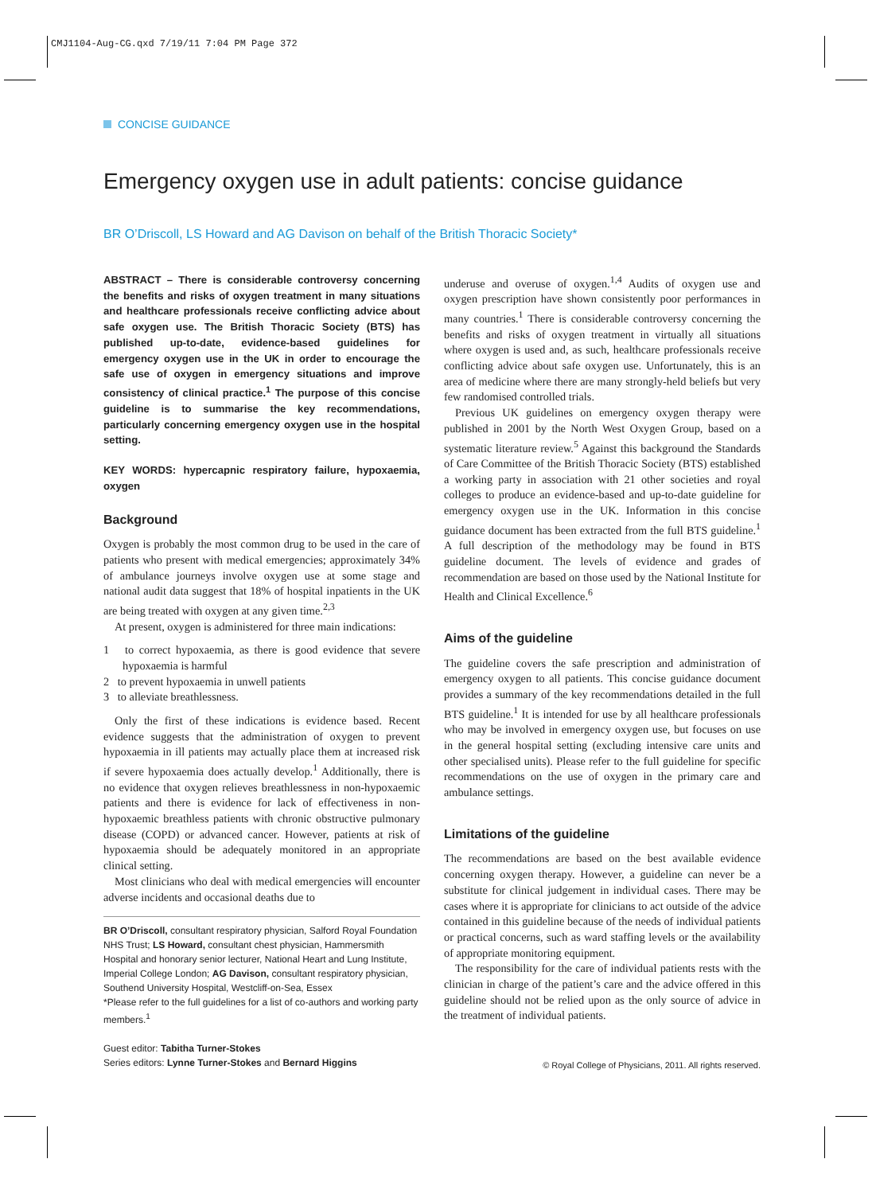CMJ1104-Aug-CG.qxd 7/19/11 7:04 PM Page 372
CONCISE GUIDANCE
Emergency oxygen use in adult patients: concise guidance
BR O’Driscoll, LS Howard and AG Davison on behalf of the British Thoracic Society*
ABSTRACT – There is considerable controversy concerning the benefits and risks of oxygen treatment in many situations and healthcare professionals receive conflicting advice about safe oxygen use. The British Thoracic Society (BTS) has published up-to-date, evidence-based guidelines for emergency oxygen use in the UK in order to encourage the safe use of oxygen in emergency situations and improve consistency of clinical practice.<sup>1</sup> The purpose of this concise guideline is to summarise the key recommendations, particularly concerning emergency oxygen use in the hospital setting.
KEY WORDS: hypercapnic respiratory failure, hypoxaemia, oxygen
Background
Oxygen is probably the most common drug to be used in the care of patients who present with medical emergencies; approximately 34% of ambulance journeys involve oxygen use at some stage and national audit data suggest that 18% of hospital inpatients in the UK are being treated with oxygen at any given time.<sup>2,3</sup>
At present, oxygen is administered for three main indications:
1 to correct hypoxaemia, as there is good evidence that severe hypoxaemia is harmful
2 to prevent hypoxaemia in unwell patients
3 to alleviate breathlessness.
Only the first of these indications is evidence based. Recent evidence suggests that the administration of oxygen to prevent hypoxaemia in ill patients may actually place them at increased risk if severe hypoxaemia does actually develop.<sup>1</sup> Additionally, there is no evidence that oxygen relieves breathlessness in non-hypoxaemic patients and there is evidence for lack of effectiveness in non-hypoxaemic breathless patients with chronic obstructive pulmonary disease (COPD) or advanced cancer. However, patients at risk of hypoxaemia should be adequately monitored in an appropriate clinical setting.
Most clinicians who deal with medical emergencies will encounter adverse incidents and occasional deaths due to
BR O’Driscoll, consultant respiratory physician, Salford Royal Foundation NHS Trust; LS Howard, consultant chest physician, Hammersmith Hospital and honorary senior lecturer, National Heart and Lung Institute, Imperial College London; AG Davison, consultant respiratory physician, Southend University Hospital, Westcliff-on-Sea, Essex
*Please refer to the full guidelines for a list of co-authors and working party members.<sup>1</sup>
Guest editor: Tabitha Turner-Stokes
Series editors: Lynne Turner-Stokes and Bernard Higgins
underuse and overuse of oxygen.<sup>1,4</sup> Audits of oxygen use and oxygen prescription have shown consistently poor performances in many countries.<sup>1</sup> There is considerable controversy concerning the benefits and risks of oxygen treatment in virtually all situations where oxygen is used and, as such, healthcare professionals receive conflicting advice about safe oxygen use. Unfortunately, this is an area of medicine where there are many strongly-held beliefs but very few randomised controlled trials.
Previous UK guidelines on emergency oxygen therapy were published in 2001 by the North West Oxygen Group, based on a systematic literature review.<sup>5</sup> Against this background the Standards of Care Committee of the British Thoracic Society (BTS) established a working party in association with 21 other societies and royal colleges to produce an evidence-based and up-to-date guideline for emergency oxygen use in the UK. Information in this concise guidance document has been extracted from the full BTS guideline.<sup>1</sup> A full description of the methodology may be found in BTS guideline document. The levels of evidence and grades of recommendation are based on those used by the National Institute for Health and Clinical Excellence.<sup>6</sup>
Aims of the guideline
The guideline covers the safe prescription and administration of emergency oxygen to all patients. This concise guidance document provides a summary of the key recommendations detailed in the full BTS guideline.<sup>1</sup> It is intended for use by all healthcare professionals who may be involved in emergency oxygen use, but focuses on use in the general hospital setting (excluding intensive care units and other specialised units). Please refer to the full guideline for specific recommendations on the use of oxygen in the primary care and ambulance settings.
Limitations of the guideline
The recommendations are based on the best available evidence concerning oxygen therapy. However, a guideline can never be a substitute for clinical judgement in individual cases. There may be cases where it is appropriate for clinicians to act outside of the advice contained in this guideline because of the needs of individual patients or practical concerns, such as ward staffing levels or the availability of appropriate monitoring equipment.
The responsibility for the care of individual patients rests with the clinician in charge of the patient’s care and the advice offered in this guideline should not be relied upon as the only source of advice in the treatment of individual patients.
© Royal College of Physicians, 2011. All rights reserved.